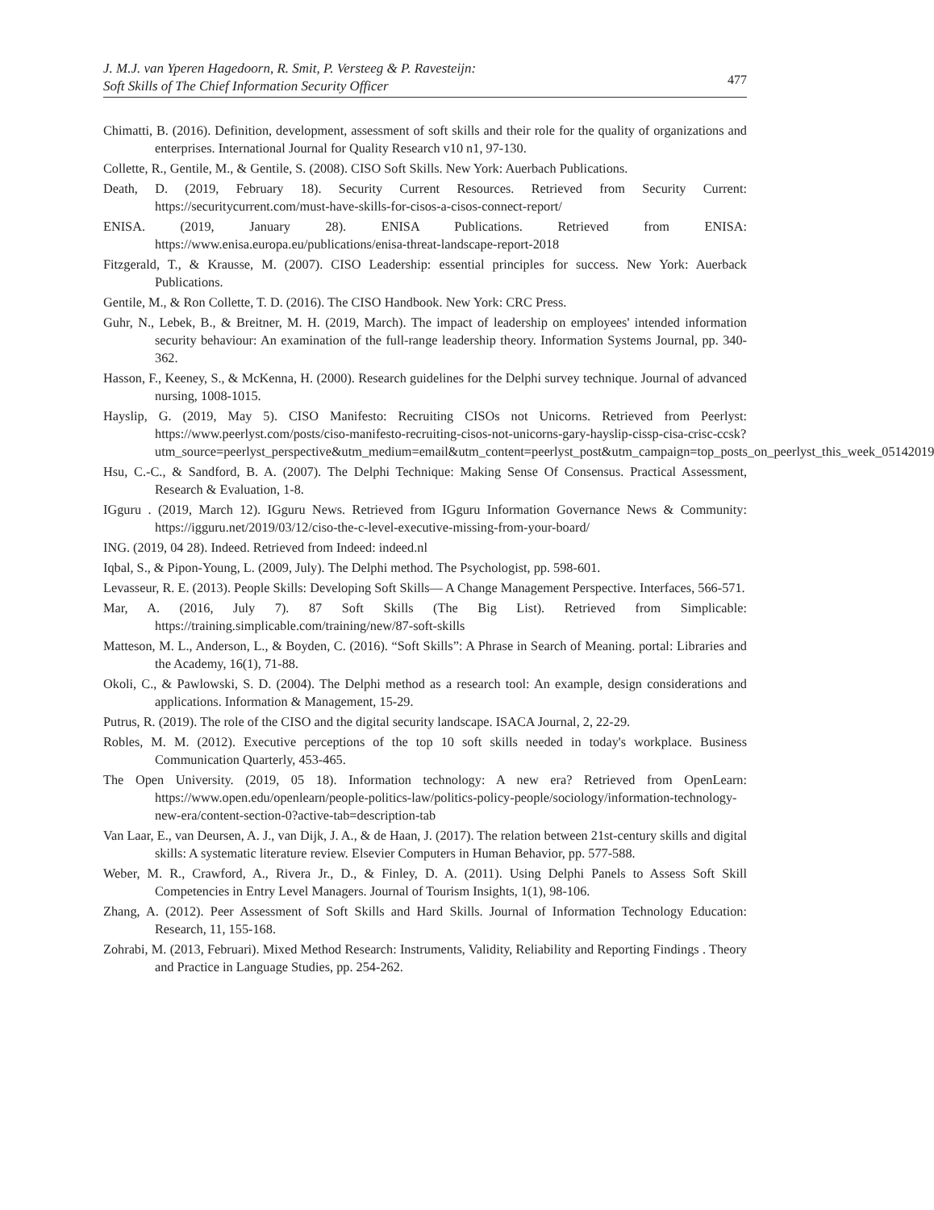J. M.J. van Yperen Hagedoorn, R. Smit, P. Versteeg & P. Ravesteijn:
Soft Skills of The Chief Information Security Officer
477
Chimatti, B. (2016). Definition, development, assessment of soft skills and their role for the quality of organizations and enterprises. International Journal for Quality Research v10 n1, 97-130.
Collette, R., Gentile, M., & Gentile, S. (2008). CISO Soft Skills. New York: Auerbach Publications.
Death, D. (2019, February 18). Security Current Resources. Retrieved from Security Current: https://securitycurrent.com/must-have-skills-for-cisos-a-cisos-connect-report/
ENISA. (2019, January 28). ENISA Publications. Retrieved from ENISA: https://www.enisa.europa.eu/publications/enisa-threat-landscape-report-2018
Fitzgerald, T., & Krausse, M. (2007). CISO Leadership: essential principles for success. New York: Auerback Publications.
Gentile, M., & Ron Collette, T. D. (2016). The CISO Handbook. New York: CRC Press.
Guhr, N., Lebek, B., & Breitner, M. H. (2019, March). The impact of leadership on employees' intended information security behaviour: An examination of the full-range leadership theory. Information Systems Journal, pp. 340-362.
Hasson, F., Keeney, S., & McKenna, H. (2000). Research guidelines for the Delphi survey technique. Journal of advanced nursing, 1008-1015.
Hayslip, G. (2019, May 5). CISO Manifesto: Recruiting CISOs not Unicorns. Retrieved from Peerlyst: https://www.peerlyst.com/posts/ciso-manifesto-recruiting-cisos-not-unicorns-gary-hayslip-cissp-cisa-crisc-ccsk?utm_source=peerlyst_perspective&utm_medium=email&utm_content=peerlyst_post&utm_campaign=top_posts_on_peerlyst_this_week_05142019
Hsu, C.-C., & Sandford, B. A. (2007). The Delphi Technique: Making Sense Of Consensus. Practical Assessment, Research & Evaluation, 1-8.
IGguru . (2019, March 12). IGguru News. Retrieved from IGguru Information Governance News & Community: https://igguru.net/2019/03/12/ciso-the-c-level-executive-missing-from-your-board/
ING. (2019, 04 28). Indeed. Retrieved from Indeed: indeed.nl
Iqbal, S., & Pipon-Young, L. (2009, July). The Delphi method. The Psychologist, pp. 598-601.
Levasseur, R. E. (2013). People Skills: Developing Soft Skills— A Change Management Perspective. Interfaces, 566-571.
Mar, A. (2016, July 7). 87 Soft Skills (The Big List). Retrieved from Simplicable: https://training.simplicable.com/training/new/87-soft-skills
Matteson, M. L., Anderson, L., & Boyden, C. (2016). “Soft Skills”: A Phrase in Search of Meaning. portal: Libraries and the Academy, 16(1), 71-88.
Okoli, C., & Pawlowski, S. D. (2004). The Delphi method as a research tool: An example, design considerations and applications. Information & Management, 15-29.
Putrus, R. (2019). The role of the CISO and the digital security landscape. ISACA Journal, 2, 22-29.
Robles, M. M. (2012). Executive perceptions of the top 10 soft skills needed in today's workplace. Business Communication Quarterly, 453-465.
The Open University. (2019, 05 18). Information technology: A new era? Retrieved from OpenLearn: https://www.open.edu/openlearn/people-politics-law/politics-policy-people/sociology/information-technology-new-era/content-section-0?active-tab=description-tab
Van Laar, E., van Deursen, A. J., van Dijk, J. A., & de Haan, J. (2017). The relation between 21st-century skills and digital skills: A systematic literature review. Elsevier Computers in Human Behavior, pp. 577-588.
Weber, M. R., Crawford, A., Rivera Jr., D., & Finley, D. A. (2011). Using Delphi Panels to Assess Soft Skill Competencies in Entry Level Managers. Journal of Tourism Insights, 1(1), 98-106.
Zhang, A. (2012). Peer Assessment of Soft Skills and Hard Skills. Journal of Information Technology Education: Research, 11, 155-168.
Zohrabi, M. (2013, Februari). Mixed Method Research: Instruments, Validity, Reliability and Reporting Findings . Theory and Practice in Language Studies, pp. 254-262.